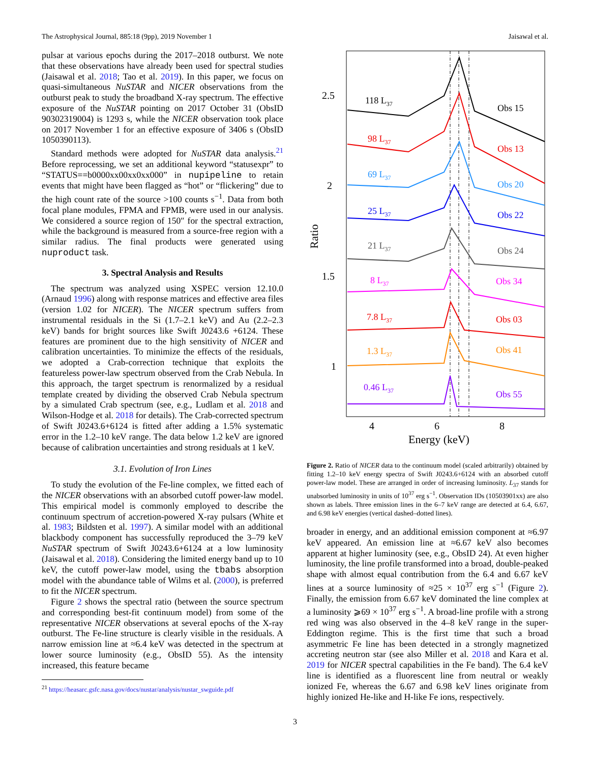The Astrophysical Journal, 885:18 (9pp), 2019 November 1 Jaisawal et al.
pulsar at various epochs during the 2017–2018 outburst. We note that these observations have already been used for spectral studies (Jaisawal et al. 2018; Tao et al. 2019). In this paper, we focus on quasi-simultaneous NuSTAR and NICER observations from the outburst peak to study the broadband X-ray spectrum. The effective exposure of the NuSTAR pointing on 2017 October 31 (ObsID 90302319004) is 1293 s, while the NICER observation took place on 2017 November 1 for an effective exposure of 3406 s (ObsID 1050390113).
Standard methods were adopted for NuSTAR data analysis.<sup>21</sup> Before reprocessing, we set an additional keyword “statusexpr” to “STATUS==b0000xx00xx0xx000” in nupipeline to retain events that might have been flagged as “hot” or “flickering” due to the high count rate of the source >100 counts s<sup>−1</sup>. Data from both focal plane modules, FPMA and FPMB, were used in our analysis. We considered a source region of 150″ for the spectral extraction, while the background is measured from a source-free region with a similar radius. The final products were generated using nuproduct task.
3. Spectral Analysis and Results
The spectrum was analyzed using XSPEC version 12.10.0 (Arnaud 1996) along with response matrices and effective area files (version 1.02 for NICER). The NICER spectrum suffers from instrumental residuals in the Si (1.7–2.1 keV) and Au (2.2–2.3 keV) bands for bright sources like Swift J0243.6 +6124. These features are prominent due to the high sensitivity of NICER and calibration uncertainties. To minimize the effects of the residuals, we adopted a Crab-correction technique that exploits the featureless power-law spectrum observed from the Crab Nebula. In this approach, the target spectrum is renormalized by a residual template created by dividing the observed Crab Nebula spectrum by a simulated Crab spectrum (see, e.g., Ludlam et al. 2018 and Wilson-Hodge et al. 2018 for details). The Crab-corrected spectrum of Swift J0243.6+6124 is fitted after adding a 1.5% systematic error in the 1.2–10 keV range. The data below 1.2 keV are ignored because of calibration uncertainties and strong residuals at 1 keV.
3.1. Evolution of Iron Lines
To study the evolution of the Fe-line complex, we fitted each of the NICER observations with an absorbed cutoff power-law model. This empirical model is commonly employed to describe the continuum spectrum of accretion-powered X-ray pulsars (White et al. 1983; Bildsten et al. 1997). A similar model with an additional blackbody component has successfully reproduced the 3–79 keV NuSTAR spectrum of Swift J0243.6+6124 at a low luminosity (Jaisawal et al. 2018). Considering the limited energy band up to 10 keV, the cutoff power-law model, using the tbabs absorption model with the abundance table of Wilms et al. (2000), is preferred to fit the NICER spectrum.
Figure 2 shows the spectral ratio (between the source spectrum and corresponding best-fit continuum model) from some of the representative NICER observations at several epochs of the X-ray outburst. The Fe-line structure is clearly visible in the residuals. A narrow emission line at ≈6.4 keV was detected in the spectrum at lower source luminosity (e.g., ObsID 55). As the intensity increased, this feature became
<sup>21</sup> https://heasarc.gsfc.nasa.gov/docs/nustar/analysis/nustar_swguide.pdf
2.5
2
1.5
1
4
6
8
Energy (keV)
Ratio
118 L37
Obs 15
98 L37
Obs 13
69 L37
Obs 20
25 L37
Obs 22
21 L37
Obs 24
8 L37
Obs 34
7.8 L37
Obs 03
1.3 L37
Obs 41
0.46 L37
Obs 55
Figure 2. Ratio of NICER data to the continuum model (scaled arbitrarily) obtained by fitting 1.2–10 keV energy spectra of Swift J0243.6+6124 with an absorbed cutoff power-law model. These are arranged in order of increasing luminosity. L<sub>37</sub> stands for unabsorbed luminosity in units of 10<sup>37</sup> erg s<sup>−1</sup>. Observation IDs (10503901xx) are also shown as labels. Three emission lines in the 6–7 keV range are detected at 6.4, 6.67, and 6.98 keV energies (vertical dashed–dotted lines).
broader in energy, and an additional emission component at ≈6.97 keV appeared. An emission line at ≈6.67 keV also becomes apparent at higher luminosity (see, e.g., ObsID 24). At even higher luminosity, the line profile transformed into a broad, double-peaked shape with almost equal contribution from the 6.4 and 6.67 keV lines at a source luminosity of ≈25 × 10<sup>37</sup> erg s<sup>−1</sup> (Figure 2). Finally, the emission from 6.67 keV dominated the line complex at a luminosity ⩾69 × 10<sup>37</sup> erg s<sup>−1</sup>. A broad-line profile with a strong red wing was also observed in the 4–8 keV range in the super-Eddington regime. This is the first time that such a broad asymmetric Fe line has been detected in a strongly magnetized accreting neutron star (see also Miller et al. 2018 and Kara et al. 2019 for NICER spectral capabilities in the Fe band). The 6.4 keV line is identified as a fluorescent line from neutral or weakly ionized Fe, whereas the 6.67 and 6.98 keV lines originate from highly ionized He-like and H-like Fe ions, respectively.
3